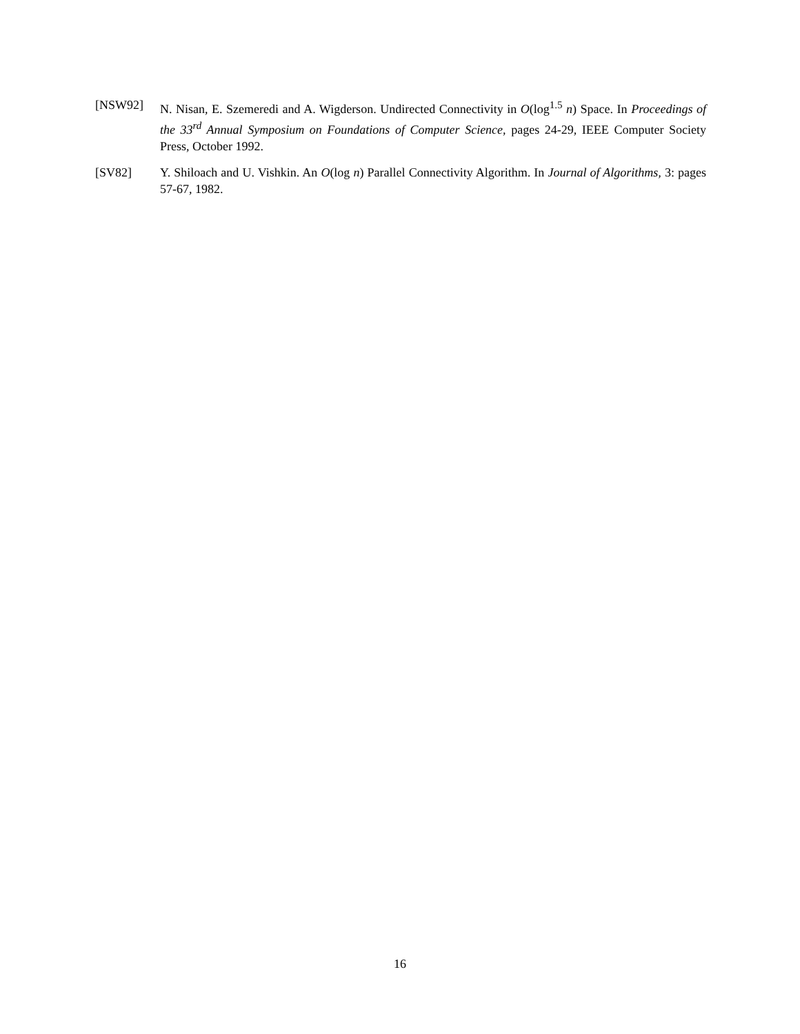[NSW92] N. Nisan, E. Szemeredi and A. Wigderson. Undirected Connectivity in O(log<sup>1.5</sup> n) Space. In Proceedings of the 33<sup>rd</sup> Annual Symposium on Foundations of Computer Science, pages 24-29, IEEE Computer Society Press, October 1992.
[SV82] Y. Shiloach and U. Vishkin. An O(log n) Parallel Connectivity Algorithm. In Journal of Algorithms, 3: pages 57-67, 1982.
16